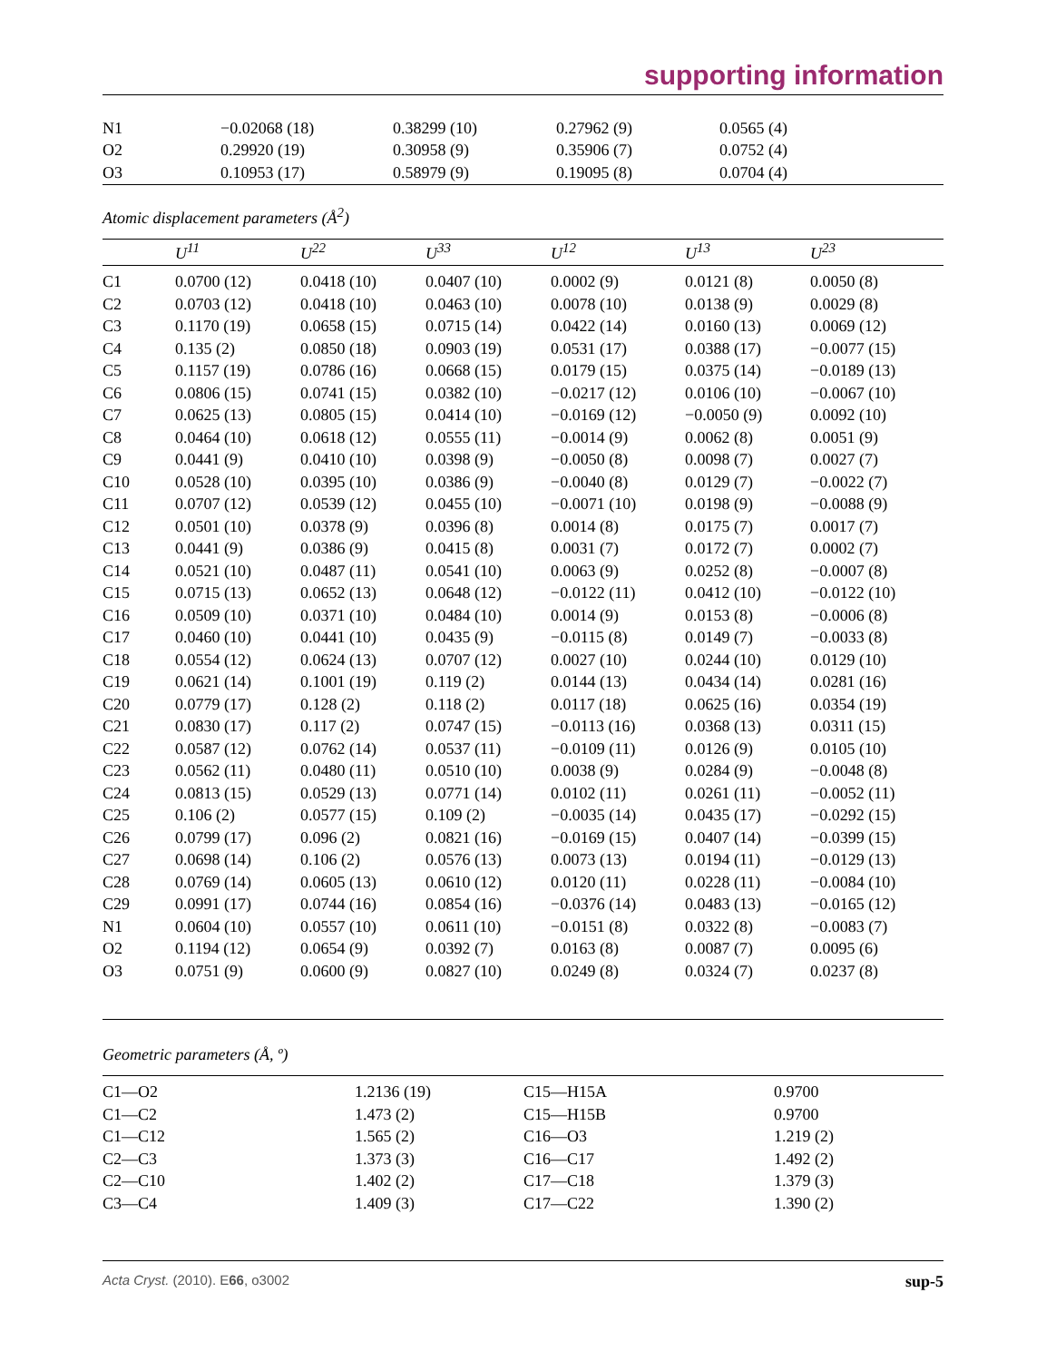supporting information
| N1 | −0.02068 (18) | 0.38299 (10) | 0.27962 (9) | 0.0565 (4) |
| O2 | 0.29920 (19) | 0.30958 (9) | 0.35906 (7) | 0.0752 (4) |
| O3 | 0.10953 (17) | 0.58979 (9) | 0.19095 (8) | 0.0704 (4) |
Atomic displacement parameters (Å<sup>2</sup>)
| | U<sup>11</sup> | U<sup>22</sup> | U<sup>33</sup> | U<sup>12</sup> | U<sup>13</sup> | U<sup>23</sup> |
| --- | --- | --- | --- | --- | --- | --- |
| C1 | 0.0700 (12) | 0.0418 (10) | 0.0407 (10) | 0.0002 (9) | 0.0121 (8) | 0.0050 (8) |
| C2 | 0.0703 (12) | 0.0418 (10) | 0.0463 (10) | 0.0078 (10) | 0.0138 (9) | 0.0029 (8) |
| C3 | 0.1170 (19) | 0.0658 (15) | 0.0715 (14) | 0.0422 (14) | 0.0160 (13) | 0.0069 (12) |
| C4 | 0.135 (2) | 0.0850 (18) | 0.0903 (19) | 0.0531 (17) | 0.0388 (17) | −0.0077 (15) |
| C5 | 0.1157 (19) | 0.0786 (16) | 0.0668 (15) | 0.0179 (15) | 0.0375 (14) | −0.0189 (13) |
| C6 | 0.0806 (15) | 0.0741 (15) | 0.0382 (10) | −0.0217 (12) | 0.0106 (10) | −0.0067 (10) |
| C7 | 0.0625 (13) | 0.0805 (15) | 0.0414 (10) | −0.0169 (12) | −0.0050 (9) | 0.0092 (10) |
| C8 | 0.0464 (10) | 0.0618 (12) | 0.0555 (11) | −0.0014 (9) | 0.0062 (8) | 0.0051 (9) |
| C9 | 0.0441 (9) | 0.0410 (10) | 0.0398 (9) | −0.0050 (8) | 0.0098 (7) | 0.0027 (7) |
| C10 | 0.0528 (10) | 0.0395 (10) | 0.0386 (9) | −0.0040 (8) | 0.0129 (7) | −0.0022 (7) |
| C11 | 0.0707 (12) | 0.0539 (12) | 0.0455 (10) | −0.0071 (10) | 0.0198 (9) | −0.0088 (9) |
| C12 | 0.0501 (10) | 0.0378 (9) | 0.0396 (8) | 0.0014 (8) | 0.0175 (7) | 0.0017 (7) |
| C13 | 0.0441 (9) | 0.0386 (9) | 0.0415 (8) | 0.0031 (7) | 0.0172 (7) | 0.0002 (7) |
| C14 | 0.0521 (10) | 0.0487 (11) | 0.0541 (10) | 0.0063 (9) | 0.0252 (8) | −0.0007 (8) |
| C15 | 0.0715 (13) | 0.0652 (13) | 0.0648 (12) | −0.0122 (11) | 0.0412 (10) | −0.0122 (10) |
| C16 | 0.0509 (10) | 0.0371 (10) | 0.0484 (10) | 0.0014 (9) | 0.0153 (8) | −0.0006 (8) |
| C17 | 0.0460 (10) | 0.0441 (10) | 0.0435 (9) | −0.0115 (8) | 0.0149 (7) | −0.0033 (8) |
| C18 | 0.0554 (12) | 0.0624 (13) | 0.0707 (12) | 0.0027 (10) | 0.0244 (10) | 0.0129 (10) |
| C19 | 0.0621 (14) | 0.1001 (19) | 0.119 (2) | 0.0144 (13) | 0.0434 (14) | 0.0281 (16) |
| C20 | 0.0779 (17) | 0.128 (2) | 0.118 (2) | 0.0117 (18) | 0.0625 (16) | 0.0354 (19) |
| C21 | 0.0830 (17) | 0.117 (2) | 0.0747 (15) | −0.0113 (16) | 0.0368 (13) | 0.0311 (15) |
| C22 | 0.0587 (12) | 0.0762 (14) | 0.0537 (11) | −0.0109 (11) | 0.0126 (9) | 0.0105 (10) |
| C23 | 0.0562 (11) | 0.0480 (11) | 0.0510 (10) | 0.0038 (9) | 0.0284 (9) | −0.0048 (8) |
| C24 | 0.0813 (15) | 0.0529 (13) | 0.0771 (14) | 0.0102 (11) | 0.0261 (11) | −0.0052 (11) |
| C25 | 0.106 (2) | 0.0577 (15) | 0.109 (2) | −0.0035 (14) | 0.0435 (17) | −0.0292 (15) |
| C26 | 0.0799 (17) | 0.096 (2) | 0.0821 (16) | −0.0169 (15) | 0.0407 (14) | −0.0399 (15) |
| C27 | 0.0698 (14) | 0.106 (2) | 0.0576 (13) | 0.0073 (13) | 0.0194 (11) | −0.0129 (13) |
| C28 | 0.0769 (14) | 0.0605 (13) | 0.0610 (12) | 0.0120 (11) | 0.0228 (11) | −0.0084 (10) |
| C29 | 0.0991 (17) | 0.0744 (16) | 0.0854 (16) | −0.0376 (14) | 0.0483 (13) | −0.0165 (12) |
| N1 | 0.0604 (10) | 0.0557 (10) | 0.0611 (10) | −0.0151 (8) | 0.0322 (8) | −0.0083 (7) |
| O2 | 0.1194 (12) | 0.0654 (9) | 0.0392 (7) | 0.0163 (8) | 0.0087 (7) | 0.0095 (6) |
| O3 | 0.0751 (9) | 0.0600 (9) | 0.0827 (10) | 0.0249 (8) | 0.0324 (7) | 0.0237 (8) |
Geometric parameters (Å, º)
| C1—O2 | 1.2136 (19) | C15—H15A | 0.9700 |
| C1—C2 | 1.473 (2) | C15—H15B | 0.9700 |
| C1—C12 | 1.565 (2) | C16—O3 | 1.219 (2) |
| C2—C3 | 1.373 (3) | C16—C17 | 1.492 (2) |
| C2—C10 | 1.402 (2) | C17—C18 | 1.379 (3) |
| C3—C4 | 1.409 (3) | C17—C22 | 1.390 (2) |
Acta Cryst. (2010). E66, o3002 sup-5